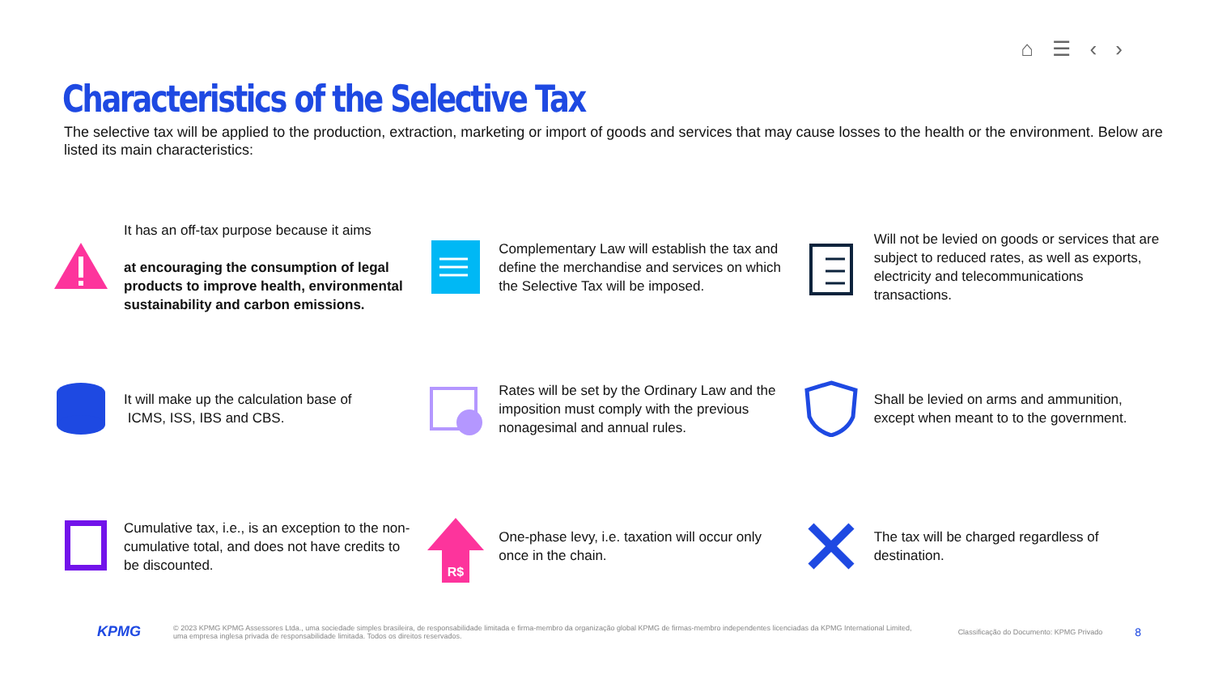⌂ ☰ ‹ ›
Characteristics of the Selective Tax
The selective tax will be applied to the production, extraction, marketing or import of goods and services that may cause losses to the health or the environment. Below are listed its main characteristics:
It has an off-tax purpose because it aims
at encouraging the consumption of legal products to improve health, environmental sustainability and carbon emissions.
Complementary Law will establish the tax and define the merchandise and services on which the Selective Tax will be imposed.
Will not be levied on goods or services that are subject to reduced rates, as well as exports, electricity and telecommunications transactions.
It will make up the calculation base of
ICMS, ISS, IBS and CBS.
Rates will be set by the Ordinary Law and the imposition must comply with the previous nonagesimal and annual rules.
Shall be levied on arms and ammunition, except when meant to to the government.
Cumulative tax, i.e., is an exception to the non-cumulative total, and does not have credits to be discounted.
R$
One-phase levy, i.e. taxation will occur only once in the chain.
The tax will be charged regardless of destination.
KPMG © 2023 KPMG KPMG Assessores Ltda., uma sociedade simples brasileira, de responsabilidade limitada e firma-membro da organização global KPMG de firmas-membro independentes licenciadas da KPMG International Limited, uma empresa inglesa privada de responsabilidade limitada. Todos os direitos reservados. Classificação do Documento: KPMG Privado 8